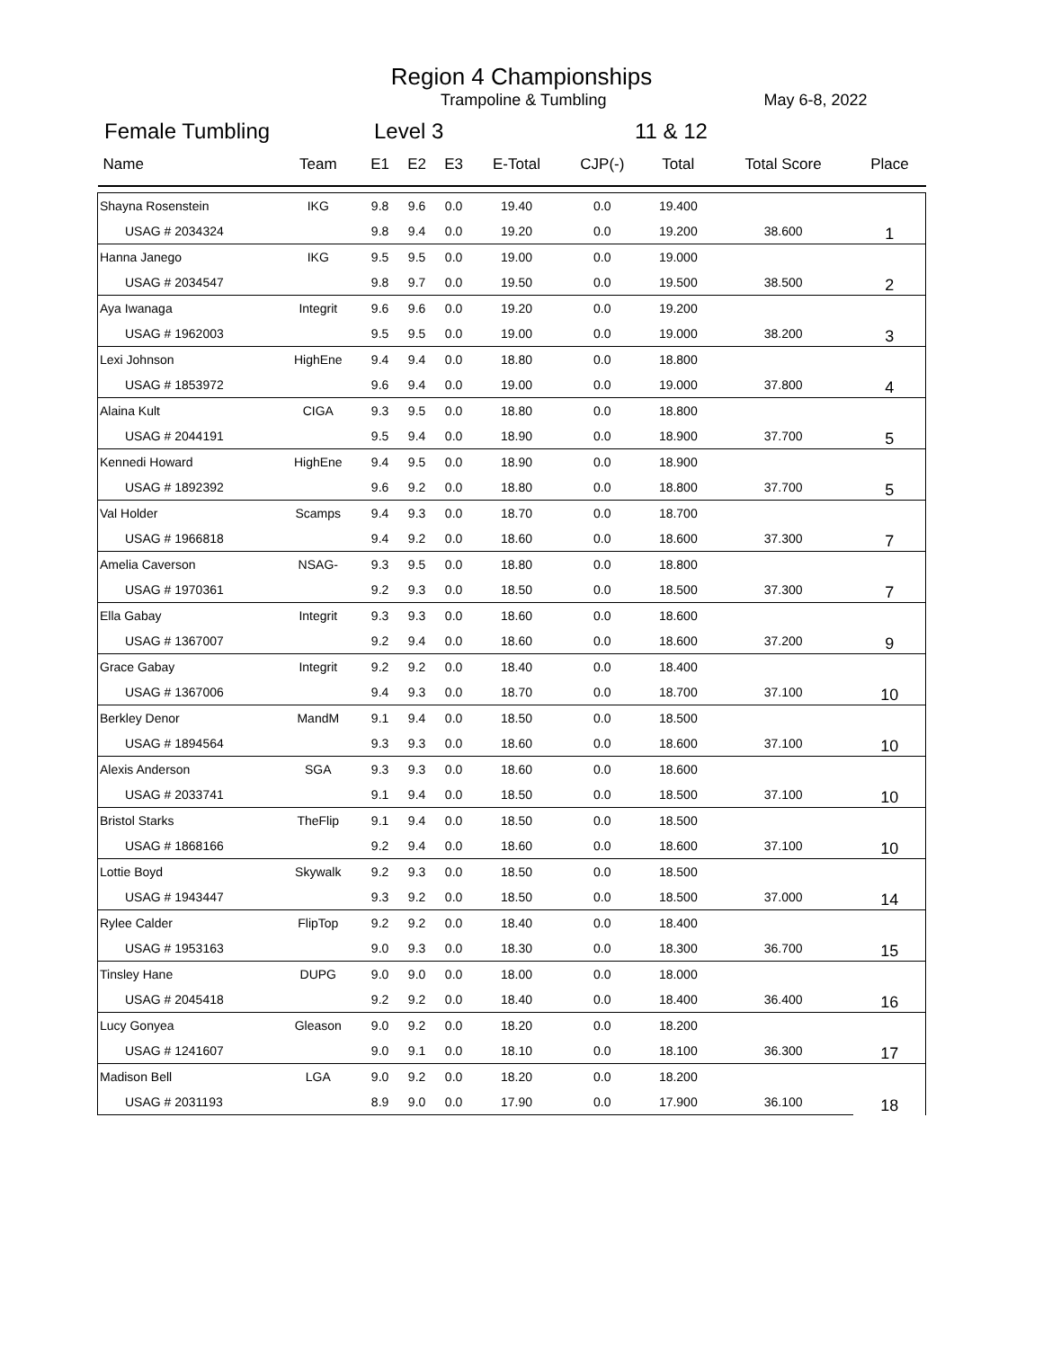Region 4 Championships
Trampoline & Tumbling May 6-8, 2022
Female Tumbling Level 3 11 & 12
| Name | Team | E1 | E2 | E3 | E-Total | CJP(-) | Total | Total Score | Place |
| --- | --- | --- | --- | --- | --- | --- | --- | --- | --- |
| Shayna Rosenstein | IKG | 9.8 | 9.6 | 0.0 | 19.40 | 0.0 | 19.400 | | 1 |
| USAG # 2034324 | | 9.8 | 9.4 | 0.0 | 19.20 | 0.0 | 19.200 | 38.600 | |
| Hanna Janego | IKG | 9.5 | 9.5 | 0.0 | 19.00 | 0.0 | 19.000 | | 2 |
| USAG # 2034547 | | 9.8 | 9.7 | 0.0 | 19.50 | 0.0 | 19.500 | 38.500 | |
| Aya Iwanaga | Integrit | 9.6 | 9.6 | 0.0 | 19.20 | 0.0 | 19.200 | | 3 |
| USAG # 1962003 | | 9.5 | 9.5 | 0.0 | 19.00 | 0.0 | 19.000 | 38.200 | |
| Lexi Johnson | HighEne | 9.4 | 9.4 | 0.0 | 18.80 | 0.0 | 18.800 | | 4 |
| USAG # 1853972 | | 9.6 | 9.4 | 0.0 | 19.00 | 0.0 | 19.000 | 37.800 | |
| Alaina Kult | CIGA | 9.3 | 9.5 | 0.0 | 18.80 | 0.0 | 18.800 | | 5 |
| USAG # 2044191 | | 9.5 | 9.4 | 0.0 | 18.90 | 0.0 | 18.900 | 37.700 | |
| Kennedi Howard | HighEne | 9.4 | 9.5 | 0.0 | 18.90 | 0.0 | 18.900 | | 5 |
| USAG # 1892392 | | 9.6 | 9.2 | 0.0 | 18.80 | 0.0 | 18.800 | 37.700 | |
| Val Holder | Scamps | 9.4 | 9.3 | 0.0 | 18.70 | 0.0 | 18.700 | | 7 |
| USAG # 1966818 | | 9.4 | 9.2 | 0.0 | 18.60 | 0.0 | 18.600 | 37.300 | |
| Amelia Caverson | NSAG- | 9.3 | 9.5 | 0.0 | 18.80 | 0.0 | 18.800 | | 7 |
| USAG # 1970361 | | 9.2 | 9.3 | 0.0 | 18.50 | 0.0 | 18.500 | 37.300 | |
| Ella Gabay | Integrit | 9.3 | 9.3 | 0.0 | 18.60 | 0.0 | 18.600 | | 9 |
| USAG # 1367007 | | 9.2 | 9.4 | 0.0 | 18.60 | 0.0 | 18.600 | 37.200 | |
| Grace Gabay | Integrit | 9.2 | 9.2 | 0.0 | 18.40 | 0.0 | 18.400 | | 10 |
| USAG # 1367006 | | 9.4 | 9.3 | 0.0 | 18.70 | 0.0 | 18.700 | 37.100 | |
| Berkley Denor | MandM | 9.1 | 9.4 | 0.0 | 18.50 | 0.0 | 18.500 | | 10 |
| USAG # 1894564 | | 9.3 | 9.3 | 0.0 | 18.60 | 0.0 | 18.600 | 37.100 | |
| Alexis Anderson | SGA | 9.3 | 9.3 | 0.0 | 18.60 | 0.0 | 18.600 | | 10 |
| USAG # 2033741 | | 9.1 | 9.4 | 0.0 | 18.50 | 0.0 | 18.500 | 37.100 | |
| Bristol Starks | TheFlip | 9.1 | 9.4 | 0.0 | 18.50 | 0.0 | 18.500 | | 10 |
| USAG # 1868166 | | 9.2 | 9.4 | 0.0 | 18.60 | 0.0 | 18.600 | 37.100 | |
| Lottie Boyd | Skywalk | 9.2 | 9.3 | 0.0 | 18.50 | 0.0 | 18.500 | | 14 |
| USAG # 1943447 | | 9.3 | 9.2 | 0.0 | 18.50 | 0.0 | 18.500 | 37.000 | |
| Rylee Calder | FlipTop | 9.2 | 9.2 | 0.0 | 18.40 | 0.0 | 18.400 | | 15 |
| USAG # 1953163 | | 9.0 | 9.3 | 0.0 | 18.30 | 0.0 | 18.300 | 36.700 | |
| Tinsley Hane | DUPG | 9.0 | 9.0 | 0.0 | 18.00 | 0.0 | 18.000 | | 16 |
| USAG # 2045418 | | 9.2 | 9.2 | 0.0 | 18.40 | 0.0 | 18.400 | 36.400 | |
| Lucy Gonyea | Gleason | 9.0 | 9.2 | 0.0 | 18.20 | 0.0 | 18.200 | | 17 |
| USAG # 1241607 | | 9.0 | 9.1 | 0.0 | 18.10 | 0.0 | 18.100 | 36.300 | |
| Madison Bell | LGA | 9.0 | 9.2 | 0.0 | 18.20 | 0.0 | 18.200 | | 18 |
| USAG # 2031193 | | 8.9 | 9.0 | 0.0 | 17.90 | 0.0 | 17.900 | 36.100 | |